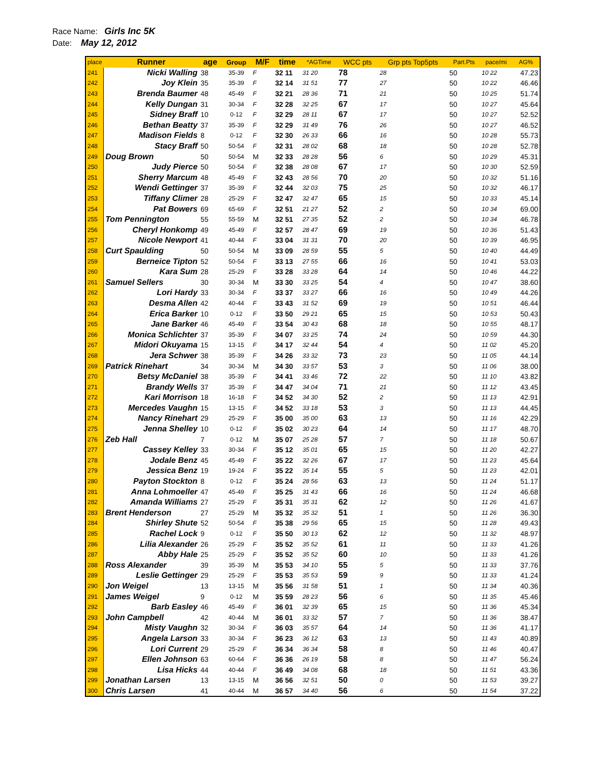Race Name: Girls Inc 5K
Date: May 12, 2012
| place | Runner | age | Group | M/F | time | *AGTime | WCC pts | Grp pts Top5pts | Part.Pts | pace/mi | AG% |
| --- | --- | --- | --- | --- | --- | --- | --- | --- | --- | --- | --- |
| 241 | Nicki Walling | 38 | 35-39 | F | 32 11 | 31 20 | 78 | 28 | 50 | 10 22 | 47.23 |
| 242 | Joy Klein | 35 | 35-39 | F | 32 14 | 31 51 | 77 | 27 | 50 | 10 22 | 46.46 |
| 243 | Brenda Baumer | 48 | 45-49 | F | 32 21 | 28 36 | 71 | 21 | 50 | 10 25 | 51.74 |
| 244 | Kelly Dungan | 31 | 30-34 | F | 32 28 | 32 25 | 67 | 17 | 50 | 10 27 | 45.64 |
| 245 | Sidney Braff | 10 | 0-12 | F | 32 29 | 28 11 | 67 | 17 | 50 | 10 27 | 52.52 |
| 246 | Bethan Beatty | 37 | 35-39 | F | 32 29 | 31 49 | 76 | 26 | 50 | 10 27 | 46.52 |
| 247 | Madison Fields | 8 | 0-12 | F | 32 30 | 26 33 | 66 | 16 | 50 | 10 28 | 55.73 |
| 248 | Stacy Braff | 50 | 50-54 | F | 32 31 | 28 02 | 68 | 18 | 50 | 10 28 | 52.78 |
| 249 | Doug Brown | 50 | 50-54 | M | 32 33 | 28 28 | 56 | 6 | 50 | 10 29 | 45.31 |
| 250 | Judy Pierce | 50 | 50-54 | F | 32 38 | 28 08 | 67 | 17 | 50 | 10 30 | 52.59 |
| 251 | Sherry Marcum | 48 | 45-49 | F | 32 43 | 28 56 | 70 | 20 | 50 | 10 32 | 51.16 |
| 252 | Wendi Gettinger | 37 | 35-39 | F | 32 44 | 32 03 | 75 | 25 | 50 | 10 32 | 46.17 |
| 253 | Tiffany Climer | 28 | 25-29 | F | 32 47 | 32 47 | 65 | 15 | 50 | 10 33 | 45.14 |
| 254 | Pat Bowers | 69 | 65-69 | F | 32 51 | 21 27 | 52 | 2 | 50 | 10 34 | 69.00 |
| 255 | Tom Pennington | 55 | 55-59 | M | 32 51 | 27 35 | 52 | 2 | 50 | 10 34 | 46.78 |
| 256 | Cheryl Honkomp | 49 | 45-49 | F | 32 57 | 28 47 | 69 | 19 | 50 | 10 36 | 51.43 |
| 257 | Nicole Newport | 41 | 40-44 | F | 33 04 | 31 31 | 70 | 20 | 50 | 10 39 | 46.95 |
| 258 | Curt Spaulding | 50 | 50-54 | M | 33 09 | 28 59 | 55 | 5 | 50 | 10 40 | 44.49 |
| 259 | Berneice Tipton | 52 | 50-54 | F | 33 13 | 27 55 | 66 | 16 | 50 | 10 41 | 53.03 |
| 260 | Kara Sum | 28 | 25-29 | F | 33 28 | 33 28 | 64 | 14 | 50 | 10 46 | 44.22 |
| 261 | Samuel Sellers | 30 | 30-34 | M | 33 30 | 33 25 | 54 | 4 | 50 | 10 47 | 38.60 |
| 262 | Lori Hardy | 33 | 30-34 | F | 33 37 | 33 27 | 66 | 16 | 50 | 10 49 | 44.26 |
| 263 | Desma Allen | 42 | 40-44 | F | 33 43 | 31 52 | 69 | 19 | 50 | 10 51 | 46.44 |
| 264 | Erica Barker | 10 | 0-12 | F | 33 50 | 29 21 | 65 | 15 | 50 | 10 53 | 50.43 |
| 265 | Jane Barker | 46 | 45-49 | F | 33 54 | 30 43 | 68 | 18 | 50 | 10 55 | 48.17 |
| 266 | Monica Schlichter | 37 | 35-39 | F | 34 07 | 33 25 | 74 | 24 | 50 | 10 59 | 44.30 |
| 267 | Midori Okuyama | 15 | 13-15 | F | 34 17 | 32 44 | 54 | 4 | 50 | 11 02 | 45.20 |
| 268 | Jera Schwer | 38 | 35-39 | F | 34 26 | 33 32 | 73 | 23 | 50 | 11 05 | 44.14 |
| 269 | Patrick Rinehart | 34 | 30-34 | M | 34 30 | 33 57 | 53 | 3 | 50 | 11 06 | 38.00 |
| 270 | Betsy McDaniel | 38 | 35-39 | F | 34 41 | 33 46 | 72 | 22 | 50 | 11 10 | 43.82 |
| 271 | Brandy Wells | 37 | 35-39 | F | 34 47 | 34 04 | 71 | 21 | 50 | 11 12 | 43.45 |
| 272 | Kari Morrison | 18 | 16-18 | F | 34 52 | 34 30 | 52 | 2 | 50 | 11 13 | 42.91 |
| 273 | Mercedes Vaughn | 15 | 13-15 | F | 34 52 | 33 18 | 53 | 3 | 50 | 11 13 | 44.45 |
| 274 | Nancy Rinehart | 29 | 25-29 | F | 35 00 | 35 00 | 63 | 13 | 50 | 11 16 | 42.29 |
| 275 | Jenna Shelley | 10 | 0-12 | F | 35 02 | 30 23 | 64 | 14 | 50 | 11 17 | 48.70 |
| 276 | Zeb Hall | 7 | 0-12 | M | 35 07 | 25 28 | 57 | 7 | 50 | 11 18 | 50.67 |
| 277 | Cassey Kelley | 33 | 30-34 | F | 35 12 | 35 01 | 65 | 15 | 50 | 11 20 | 42.27 |
| 278 | Jodale Benz | 45 | 45-49 | F | 35 22 | 32 26 | 67 | 17 | 50 | 11 23 | 45.64 |
| 279 | Jessica Benz | 19 | 19-24 | F | 35 22 | 35 14 | 55 | 5 | 50 | 11 23 | 42.01 |
| 280 | Payton Stockton | 8 | 0-12 | F | 35 24 | 28 56 | 63 | 13 | 50 | 11 24 | 51.17 |
| 281 | Anna Lohmoeller | 47 | 45-49 | F | 35 25 | 31 43 | 66 | 16 | 50 | 11 24 | 46.68 |
| 282 | Amanda Williams | 27 | 25-29 | F | 35 31 | 35 31 | 62 | 12 | 50 | 11 26 | 41.67 |
| 283 | Brent Henderson | 27 | 25-29 | M | 35 32 | 35 32 | 51 | 1 | 50 | 11 26 | 36.30 |
| 284 | Shirley Shute | 52 | 50-54 | F | 35 38 | 29 56 | 65 | 15 | 50 | 11 28 | 49.43 |
| 285 | Rachel Lock | 9 | 0-12 | F | 35 50 | 30 13 | 62 | 12 | 50 | 11 32 | 48.97 |
| 286 | Lilia Alexander | 26 | 25-29 | F | 35 52 | 35 52 | 61 | 11 | 50 | 11 33 | 41.26 |
| 287 | Abby Hale | 25 | 25-29 | F | 35 52 | 35 52 | 60 | 10 | 50 | 11 33 | 41.26 |
| 288 | Ross Alexander | 39 | 35-39 | M | 35 53 | 34 10 | 55 | 5 | 50 | 11 33 | 37.76 |
| 289 | Leslie Gettinger | 29 | 25-29 | F | 35 53 | 35 53 | 59 | 9 | 50 | 11 33 | 41.24 |
| 290 | Jon Weigel | 13 | 13-15 | M | 35 56 | 31 58 | 51 | 1 | 50 | 11 34 | 40.36 |
| 291 | James Weigel | 9 | 0-12 | M | 35 59 | 28 23 | 56 | 6 | 50 | 11 35 | 45.46 |
| 292 | Barb Easley | 46 | 45-49 | F | 36 01 | 32 39 | 65 | 15 | 50 | 11 36 | 45.34 |
| 293 | John Campbell | 42 | 40-44 | M | 36 01 | 33 32 | 57 | 7 | 50 | 11 36 | 38.47 |
| 294 | Misty Vaughn | 32 | 30-34 | F | 36 03 | 35 57 | 64 | 14 | 50 | 11 36 | 41.17 |
| 295 | Angela Larson | 33 | 30-34 | F | 36 23 | 36 12 | 63 | 13 | 50 | 11 43 | 40.89 |
| 296 | Lori Current | 29 | 25-29 | F | 36 34 | 36 34 | 58 | 8 | 50 | 11 46 | 40.47 |
| 297 | Ellen Johnson | 63 | 60-64 | F | 36 36 | 26 19 | 58 | 8 | 50 | 11 47 | 56.24 |
| 298 | Lisa Hicks | 44 | 40-44 | F | 36 49 | 34 08 | 68 | 18 | 50 | 11 51 | 43.36 |
| 299 | Jonathan Larsen | 13 | 13-15 | M | 36 56 | 32 51 | 50 | 0 | 50 | 11 53 | 39.27 |
| 300 | Chris Larsen | 41 | 40-44 | M | 36 57 | 34 40 | 56 | 6 | 50 | 11 54 | 37.22 |